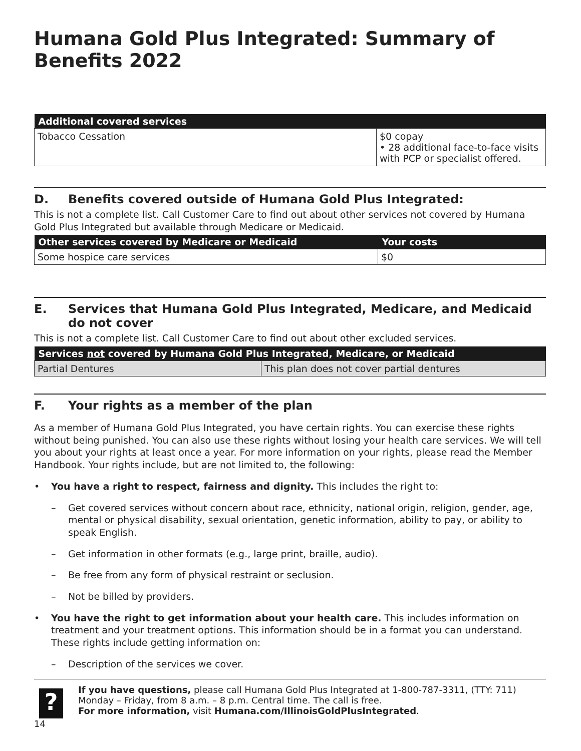Humana Gold Plus Integrated: Summary of Benefits 2022
| Additional covered services | |
| --- | --- |
| Tobacco Cessation | $0 copay • 28 additional face-to-face visits with PCP or specialist offered. |
D. Benefits covered outside of Humana Gold Plus Integrated:
This is not a complete list. Call Customer Care to find out about other services not covered by Humana Gold Plus Integrated but available through Medicare or Medicaid.
| Other services covered by Medicare or Medicaid | Your costs |
| --- | --- |
| Some hospice care services | $0 |
E. Services that Humana Gold Plus Integrated, Medicare, and Medicaid do not cover
This is not a complete list. Call Customer Care to find out about other excluded services.
| Services not covered by Humana Gold Plus Integrated, Medicare, or Medicaid | |
| --- | --- |
| Partial Dentures | This plan does not cover partial dentures |
F. Your rights as a member of the plan
As a member of Humana Gold Plus Integrated, you have certain rights. You can exercise these rights without being punished. You can also use these rights without losing your health care services. We will tell you about your rights at least once a year. For more information on your rights, please read the Member Handbook. Your rights include, but are not limited to, the following:
• You have a right to respect, fairness and dignity. This includes the right to:
– Get covered services without concern about race, ethnicity, national origin, religion, gender, age, mental or physical disability, sexual orientation, genetic information, ability to pay, or ability to speak English.
– Get information in other formats (e.g., large print, braille, audio).
– Be free from any form of physical restraint or seclusion.
– Not be billed by providers.
• You have the right to get information about your health care. This includes information on treatment and your treatment options. This information should be in a format you can understand. These rights include getting information on:
– Description of the services we cover.
?
If you have questions, please call Humana Gold Plus Integrated at 1-800-787-3311, (TTY: 711) Monday – Friday, from 8 a.m. – 8 p.m. Central time. The call is free.
For more information, visit Humana.com/IllinoisGoldPlusIntegrated.
14